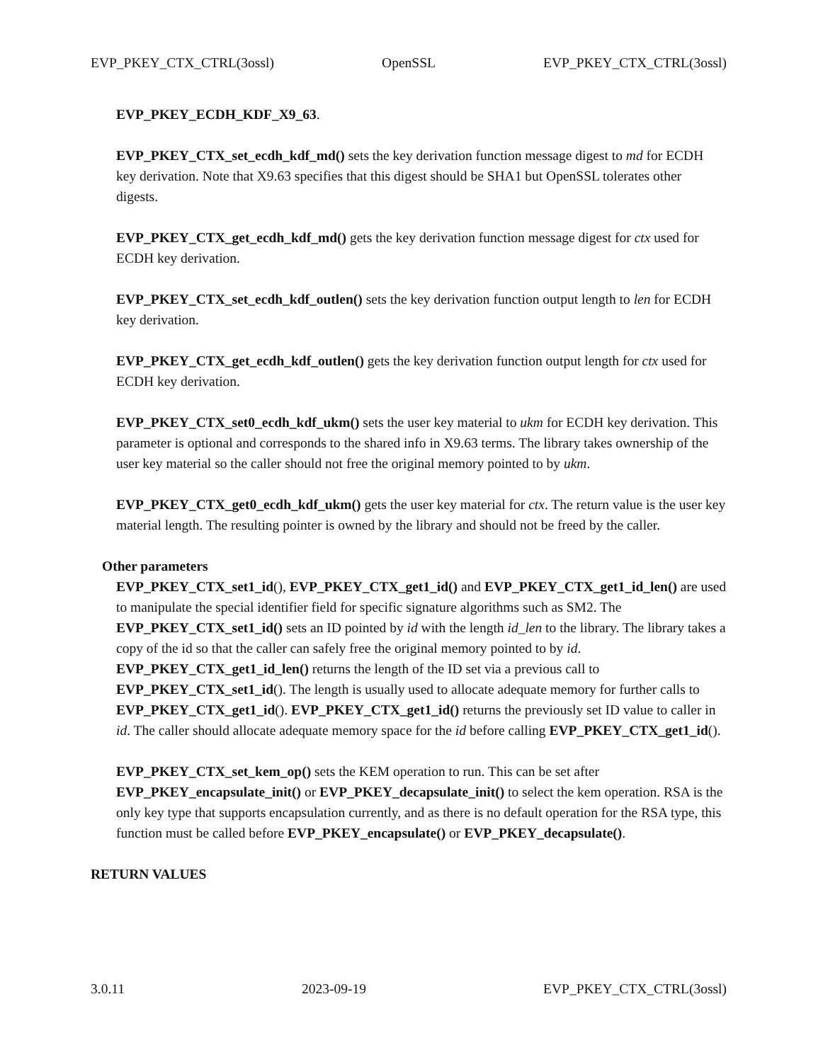EVP_PKEY_CTX_CTRL(3ossl) OpenSSL EVP_PKEY_CTX_CTRL(3ossl)
EVP_PKEY_ECDH_KDF_X9_63.
EVP_PKEY_CTX_set_ecdh_kdf_md() sets the key derivation function message digest to md for ECDH key derivation. Note that X9.63 specifies that this digest should be SHA1 but OpenSSL tolerates other digests.
EVP_PKEY_CTX_get_ecdh_kdf_md() gets the key derivation function message digest for ctx used for ECDH key derivation.
EVP_PKEY_CTX_set_ecdh_kdf_outlen() sets the key derivation function output length to len for ECDH key derivation.
EVP_PKEY_CTX_get_ecdh_kdf_outlen() gets the key derivation function output length for ctx used for ECDH key derivation.
EVP_PKEY_CTX_set0_ecdh_kdf_ukm() sets the user key material to ukm for ECDH key derivation. This parameter is optional and corresponds to the shared info in X9.63 terms. The library takes ownership of the user key material so the caller should not free the original memory pointed to by ukm.
EVP_PKEY_CTX_get0_ecdh_kdf_ukm() gets the user key material for ctx. The return value is the user key material length. The resulting pointer is owned by the library and should not be freed by the caller.
Other parameters
EVP_PKEY_CTX_set1_id(), EVP_PKEY_CTX_get1_id() and EVP_PKEY_CTX_get1_id_len() are used to manipulate the special identifier field for specific signature algorithms such as SM2. The EVP_PKEY_CTX_set1_id() sets an ID pointed by id with the length id_len to the library. The library takes a copy of the id so that the caller can safely free the original memory pointed to by id. EVP_PKEY_CTX_get1_id_len() returns the length of the ID set via a previous call to EVP_PKEY_CTX_set1_id(). The length is usually used to allocate adequate memory for further calls to EVP_PKEY_CTX_get1_id(). EVP_PKEY_CTX_get1_id() returns the previously set ID value to caller in id. The caller should allocate adequate memory space for the id before calling EVP_PKEY_CTX_get1_id().
EVP_PKEY_CTX_set_kem_op() sets the KEM operation to run. This can be set after EVP_PKEY_encapsulate_init() or EVP_PKEY_decapsulate_init() to select the kem operation. RSA is the only key type that supports encapsulation currently, and as there is no default operation for the RSA type, this function must be called before EVP_PKEY_encapsulate() or EVP_PKEY_decapsulate().
RETURN VALUES
3.0.11 2023-09-19 EVP_PKEY_CTX_CTRL(3ossl)